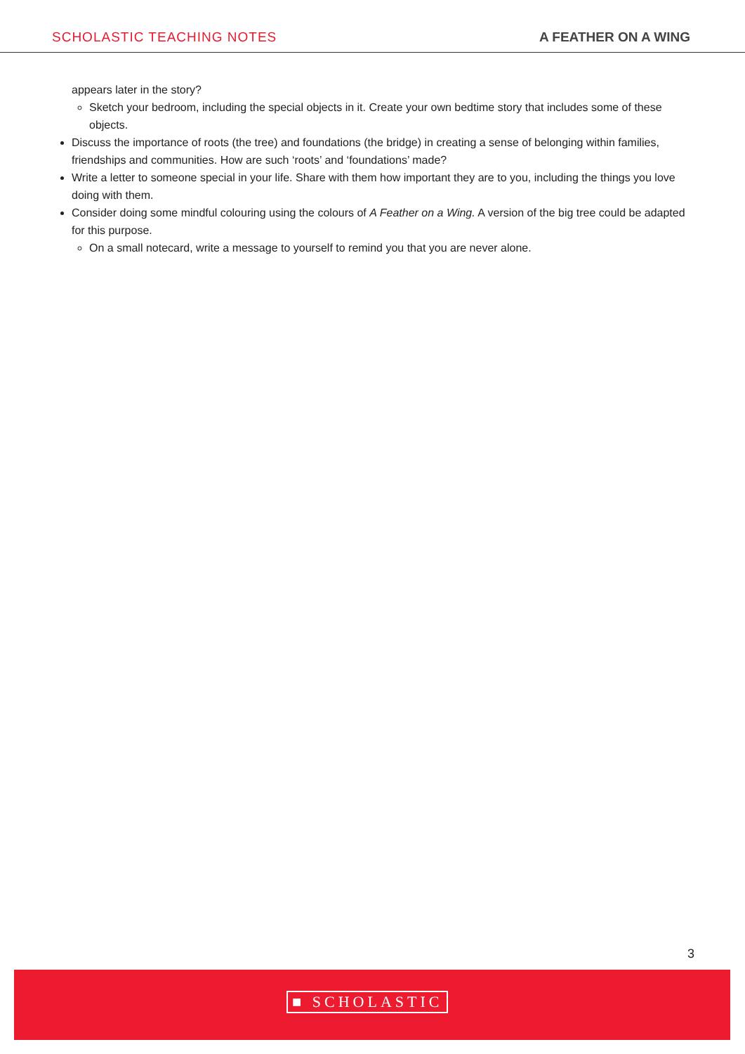SCHOLASTIC TEACHING NOTES A FEATHER ON A WING
appears later in the story?
Sketch your bedroom, including the special objects in it. Create your own bedtime story that includes some of these objects.
Discuss the importance of roots (the tree) and foundations (the bridge) in creating a sense of belonging within families, friendships and communities. How are such ‘roots’ and ‘foundations’ made?
Write a letter to someone special in your life. Share with them how important they are to you, including the things you love doing with them.
Consider doing some mindful colouring using the colours of A Feather on a Wing. A version of the big tree could be adapted for this purpose.
On a small notecard, write a message to yourself to remind you that you are never alone.
3
■ SCHOLASTIC